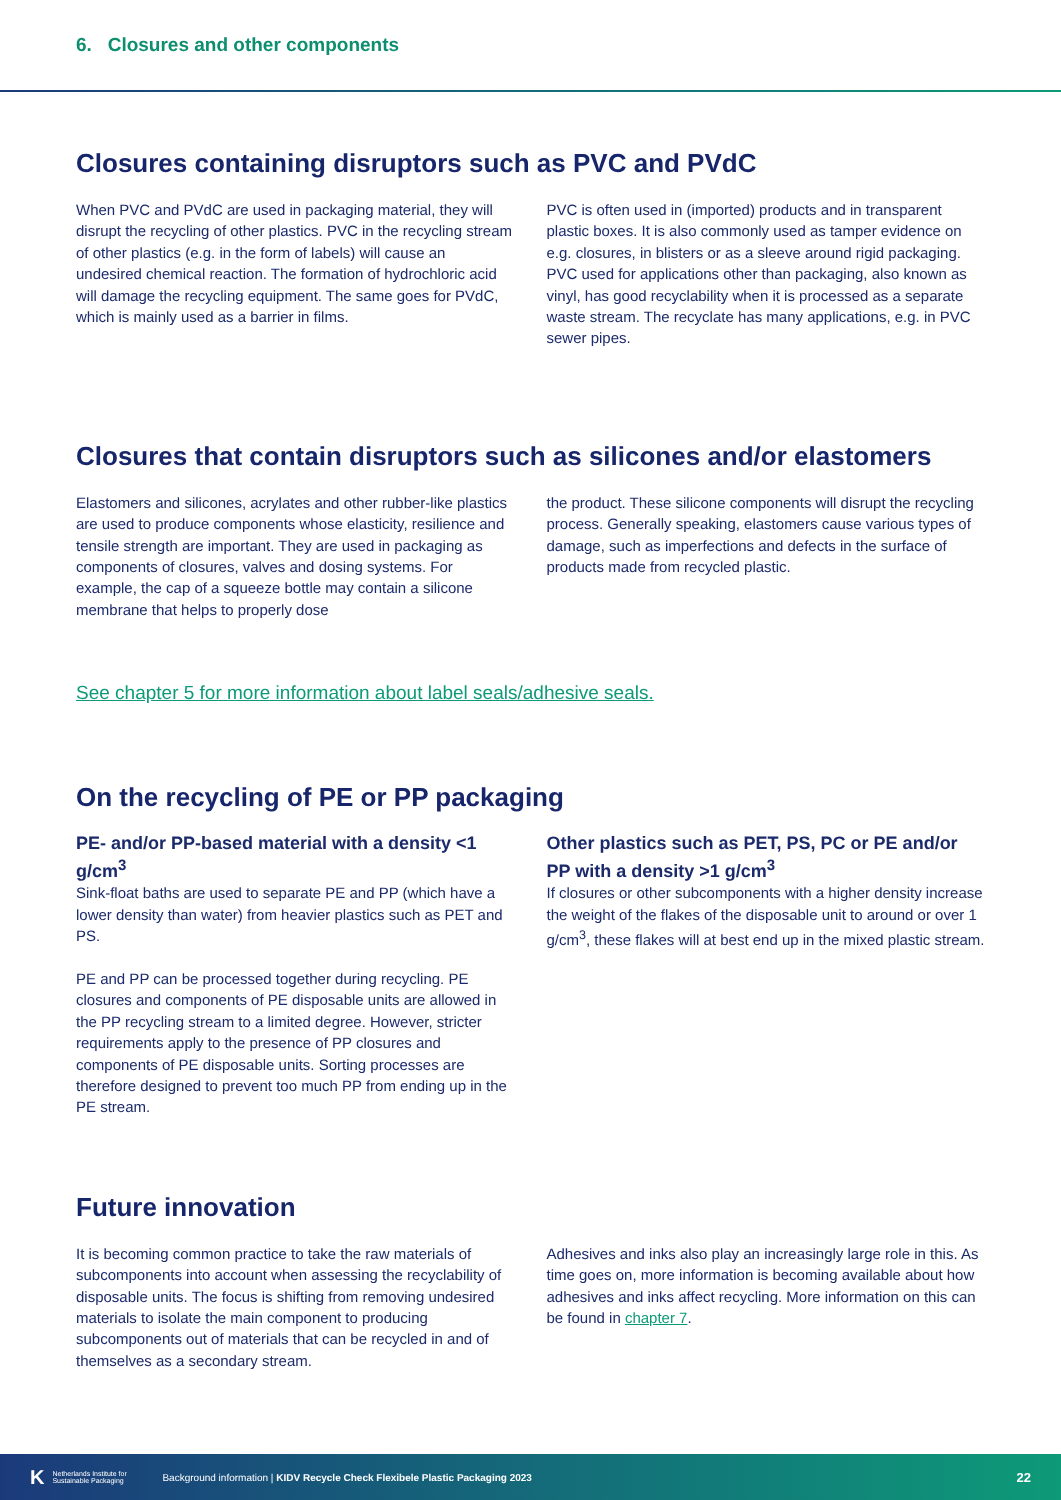6. Closures and other components
Closures containing disruptors such as PVC and PVdC
When PVC and PVdC are used in packaging material, they will disrupt the recycling of other plastics. PVC in the recycling stream of other plastics (e.g. in the form of labels) will cause an undesired chemical reaction. The formation of hydrochloric acid will damage the recycling equipment. The same goes for PVdC, which is mainly used as a barrier in films.
PVC is often used in (imported) products and in transparent plastic boxes. It is also commonly used as tamper evidence on e.g. closures, in blisters or as a sleeve around rigid packaging. PVC used for applications other than packaging, also known as vinyl, has good recyclability when it is processed as a separate waste stream. The recyclate has many applications, e.g. in PVC sewer pipes.
Closures that contain disruptors such as silicones and/or elastomers
Elastomers and silicones, acrylates and other rubber-like plastics are used to produce components whose elasticity, resilience and tensile strength are important. They are used in packaging as components of closures, valves and dosing systems. For example, the cap of a squeeze bottle may contain a silicone membrane that helps to properly dose
the product. These silicone components will disrupt the recycling process. Generally speaking, elastomers cause various types of damage, such as imperfections and defects in the surface of products made from recycled plastic.
See chapter 5 for more information about label seals/adhesive seals.
On the recycling of PE or PP packaging
PE- and/or PP-based material with a density <1 g/cm<sup>3</sup>
Sink-float baths are used to separate PE and PP (which have a lower density than water) from heavier plastics such as PET and PS.
PE and PP can be processed together during recycling. PE closures and components of PE disposable units are allowed in the PP recycling stream to a limited degree. However, stricter requirements apply to the presence of PP closures and components of PE disposable units. Sorting processes are therefore designed to prevent too much PP from ending up in the PE stream.
Other plastics such as PET, PS, PC or PE and/or PP with a density >1 g/cm<sup>3</sup>
If closures or other subcomponents with a higher density increase the weight of the flakes of the disposable unit to around or over 1 g/cm<sup>3</sup>, these flakes will at best end up in the mixed plastic stream.
Future innovation
It is becoming common practice to take the raw materials of subcomponents into account when assessing the recyclability of disposable units. The focus is shifting from removing undesired materials to isolate the main component to producing subcomponents out of materials that can be recycled in and of themselves as a secondary stream.
Adhesives and inks also play an increasingly large role in this. As time goes on, more information is becoming available about how adhesives and inks affect recycling. More information on this can be found in chapter 7.
K Netherlands Institute for Sustainable Packaging Background information | KIDV Recycle Check Flexibele Plastic Packaging 2023 22